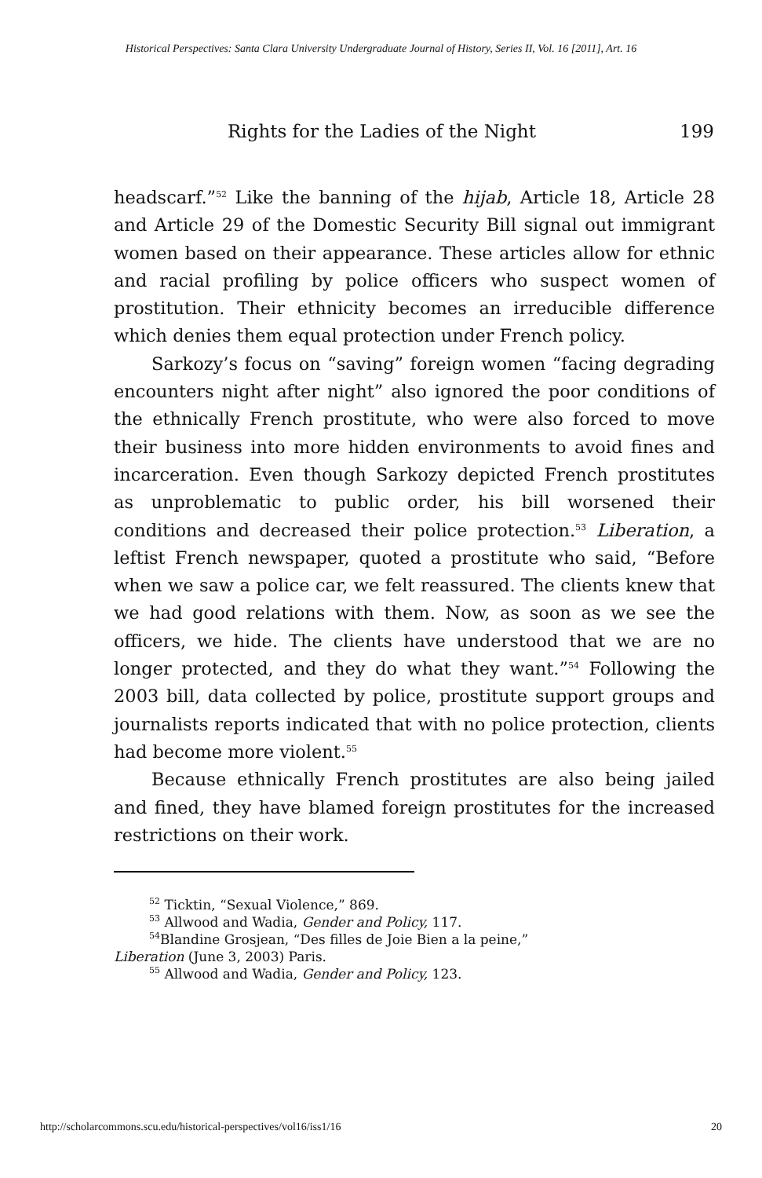Historical Perspectives: Santa Clara University Undergraduate Journal of History, Series II, Vol. 16 [2011], Art. 16
Rights for the Ladies of the Night 199
headscarf.”<sup>52</sup> Like the banning of the hijab, Article 18, Article 28 and Article 29 of the Domestic Security Bill signal out immigrant women based on their appearance. These articles allow for ethnic and racial profiling by police officers who suspect women of prostitution. Their ethnicity becomes an irreducible difference which denies them equal protection under French policy.
Sarkozy’s focus on “saving” foreign women “facing degrading encounters night after night” also ignored the poor conditions of the ethnically French prostitute, who were also forced to move their business into more hidden environments to avoid fines and incarceration. Even though Sarkozy depicted French prostitutes as unproblematic to public order, his bill worsened their conditions and decreased their police protection.<sup>53</sup> Liberation, a leftist French newspaper, quoted a prostitute who said, “Before when we saw a police car, we felt reassured. The clients knew that we had good relations with them. Now, as soon as we see the officers, we hide. The clients have understood that we are no longer protected, and they do what they want.”<sup>54</sup> Following the 2003 bill, data collected by police, prostitute support groups and journalists reports indicated that with no police protection, clients had become more violent.<sup>55</sup>
Because ethnically French prostitutes are also being jailed and fined, they have blamed foreign prostitutes for the increased restrictions on their work.
<sup>52</sup> Ticktin, “Sexual Violence,” 869.
<sup>53</sup> Allwood and Wadia, Gender and Policy, 117.
<sup>54</sup> Blandine Grosjean, “Des filles de Joie Bien a la peine,”
Liberation (June 3, 2003) Paris.
<sup>55</sup> Allwood and Wadia, Gender and Policy, 123.
http://scholarcommons.scu.edu/historical-perspectives/vol16/iss1/16 20